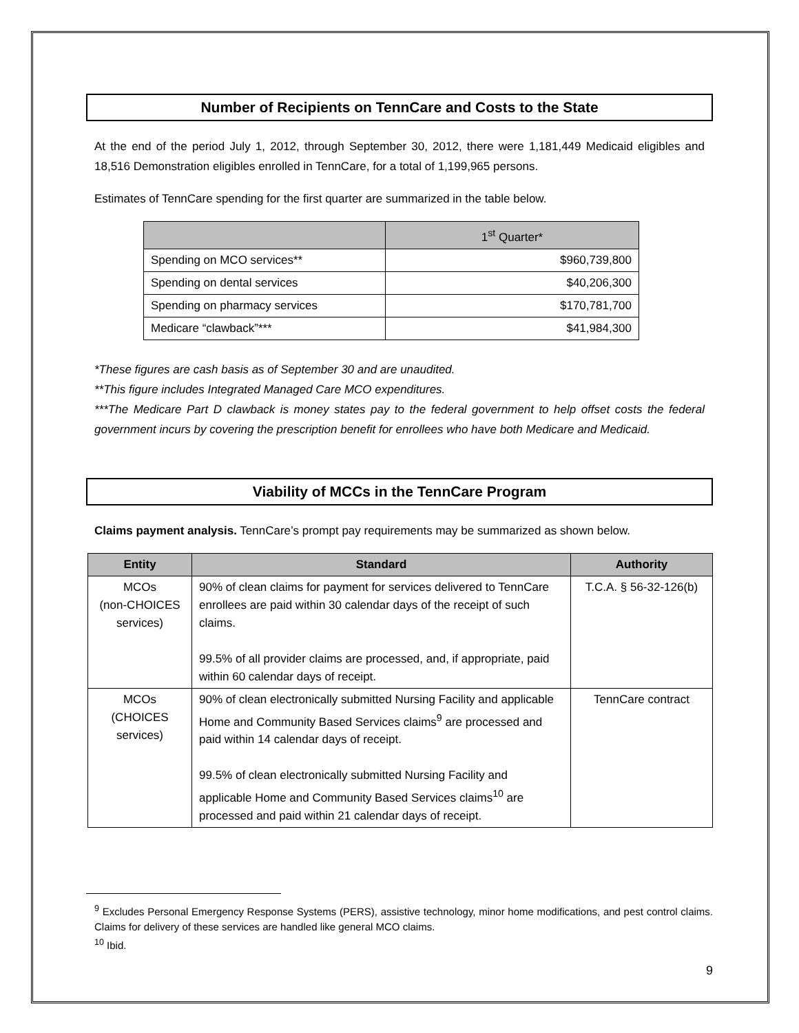Number of Recipients on TennCare and Costs to the State
At the end of the period July 1, 2012, through September 30, 2012, there were 1,181,449 Medicaid eligibles and 18,516 Demonstration eligibles enrolled in TennCare, for a total of 1,199,965 persons.
Estimates of TennCare spending for the first quarter are summarized in the table below.
| | 1<sup>st</sup> Quarter* |
| --- | --- |
| Spending on MCO services** | $960,739,800 |
| Spending on dental services | $40,206,300 |
| Spending on pharmacy services | $170,781,700 |
| Medicare “clawback”*** | $41,984,300 |
*These figures are cash basis as of September 30 and are unaudited.
**This figure includes Integrated Managed Care MCO expenditures.
***The Medicare Part D clawback is money states pay to the federal government to help offset costs the federal government incurs by covering the prescription benefit for enrollees who have both Medicare and Medicaid.
Viability of MCCs in the TennCare Program
Claims payment analysis. TennCare’s prompt pay requirements may be summarized as shown below.
| Entity | Standard | Authority |
| --- | --- | --- |
| MCOs (non-CHOICES services) | 90% of clean claims for payment for services delivered to TennCare enrollees are paid within 30 calendar days of the receipt of such claims. 99.5% of all provider claims are processed, and, if appropriate, paid within 60 calendar days of receipt. | T.C.A. § 56-32-126(b) |
| MCOs (CHOICES services) | 90% of clean electronically submitted Nursing Facility and applicable Home and Community Based Services claims<sup>9</sup> are processed and paid within 14 calendar days of receipt. 99.5% of clean electronically submitted Nursing Facility and applicable Home and Community Based Services claims<sup>10</sup> are processed and paid within 21 calendar days of receipt. | TennCare contract |
<sup>9</sup> Excludes Personal Emergency Response Systems (PERS), assistive technology, minor home modifications, and pest control claims. Claims for delivery of these services are handled like general MCO claims.
<sup>10</sup> Ibid.
9